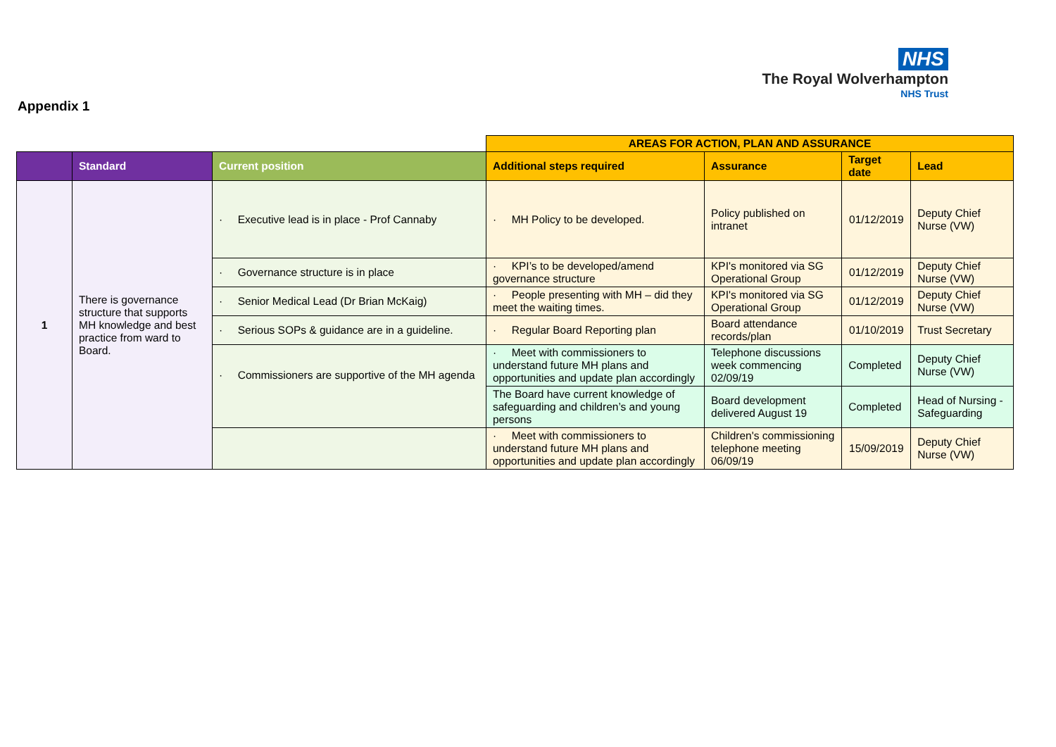NHS
The Royal Wolverhampton
NHS Trust
Appendix 1
| | | | AREAS FOR ACTION, PLAN AND ASSURANCE | | | |
| | Standard | Current position | Additional steps required | Assurance | Target date | Lead |
| 1 | There is governance structure that supports MH knowledge and best practice from ward to Board. | · Executive lead is in place - Prof Cannaby | · MH Policy to be developed. | Policy published on intranet | 01/12/2019 | Deputy Chief Nurse (VW) |
| | | · Governance structure is in place | · KPI’s to be developed/amend governance structure | KPI's monitored via SG Operational Group | 01/12/2019 | Deputy Chief Nurse (VW) |
| | | · Senior Medical Lead (Dr Brian McKaig) | · People presenting with MH – did they meet the waiting times. | KPI's monitored via SG Operational Group | 01/12/2019 | Deputy Chief Nurse (VW) |
| | | · Serious SOPs & guidance are in a guideline. | · Regular Board Reporting plan | Board attendance records/plan | 01/10/2019 | Trust Secretary |
| | | · Commissioners are supportive of the MH agenda | · Meet with commissioners to understand future MH plans and opportunities and update plan accordingly | Telephone discussions week commencing 02/09/19 | Completed | Deputy Chief Nurse (VW) |
| | | | The Board have current knowledge of safeguarding and children’s and young persons | Board development delivered August 19 | Completed | Head of Nursing - Safeguarding |
| | | | · Meet with commissioners to understand future MH plans and opportunities and update plan accordingly | Children's commissioning telephone meeting 06/09/19 | 15/09/2019 | Deputy Chief Nurse (VW) |